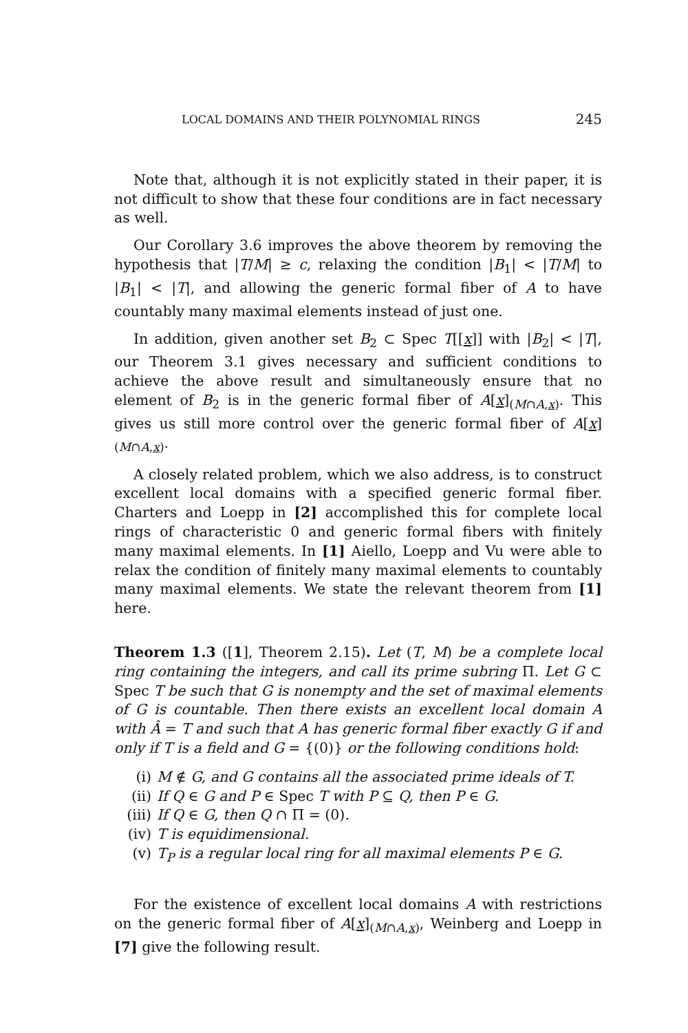LOCAL DOMAINS AND THEIR POLYNOMIAL RINGS 245
Note that, although it is not explicitly stated in their paper, it is not difficult to show that these four conditions are in fact necessary as well.
Our Corollary 3.6 improves the above theorem by removing the hypothesis that |T/M| ≥ c, relaxing the condition |B<sub>1</sub>| < |T/M| to |B<sub>1</sub>| < |T|, and allowing the generic formal fiber of A to have countably many maximal elements instead of just one.
In addition, given another set B<sub>2</sub> ⊂ Spec T[[x]] with |B<sub>2</sub>| < |T|, our Theorem 3.1 gives necessary and sufficient conditions to achieve the above result and simultaneously ensure that no element of B<sub>2</sub> is in the generic formal fiber of A[x]<sub>(M∩A,x)</sub>. This gives us still more control over the generic formal fiber of A[x]<sub>(M∩A,x)</sub>.
A closely related problem, which we also address, is to construct excellent local domains with a specified generic formal fiber. Charters and Loepp in [2] accomplished this for complete local rings of characteristic 0 and generic formal fibers with finitely many maximal elements. In [1] Aiello, Loepp and Vu were able to relax the condition of finitely many maximal elements to countably many maximal elements. We state the relevant theorem from [1] here.
Theorem 1.3 ([1], Theorem 2.15). Let (T, M) be a complete local ring containing the integers, and call its prime subring Π. Let G ⊂ Spec T be such that G is nonempty and the set of maximal elements of G is countable. Then there exists an excellent local domain A with Â = T and such that A has generic formal fiber exactly G if and only if T is a field and G = {(0)} or the following conditions hold:
(i) M ∉ G, and G contains all the associated prime ideals of T.
(ii) If Q ∈ G and P ∈ Spec T with P ⊆ Q, then P ∈ G.
(iii) If Q ∈ G, then Q ∩ Π = (0).
(iv) T is equidimensional.
(v) T<sub>P</sub> is a regular local ring for all maximal elements P ∈ G.
For the existence of excellent local domains A with restrictions on the generic formal fiber of A[x]<sub>(M∩A,x)</sub>, Weinberg and Loepp in [7] give the following result.